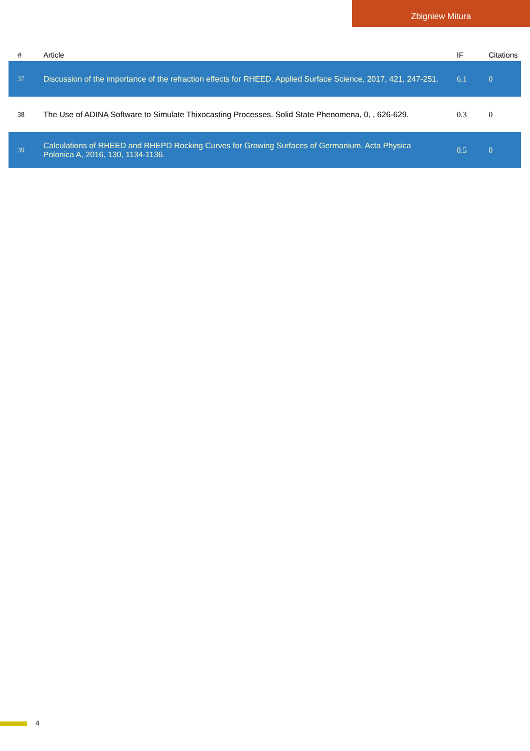Zbigniew Mitura
| # | Article | IF | Citations |
| --- | --- | --- | --- |
| 37 | Discussion of the importance of the refraction effects for RHEED. Applied Surface Science, 2017, 421, 247-251. | 6.1 | 0 |
| 38 | The Use of ADINA Software to Simulate Thixocasting Processes. Solid State Phenomena, 0, , 626-629. | 0.3 | 0 |
| 39 | Calculations of RHEED and RHEPD Rocking Curves for Growing Surfaces of Germanium. Acta Physica Polonica A, 2016, 130, 1134-1136. | 0.5 | 0 |
4